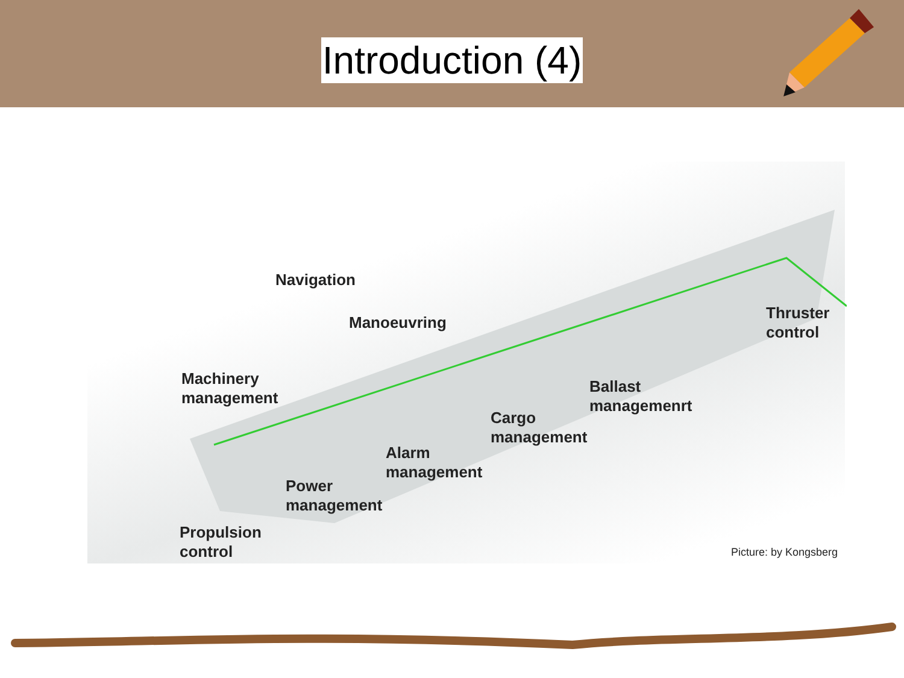Introduction (4)
Navigation
Manoeuvring
Thruster
control
Machinery
management
Ballast
managemenrt
Cargo
management
Alarm
management
Power
management
Propulsion
control
Picture: by Kongsberg